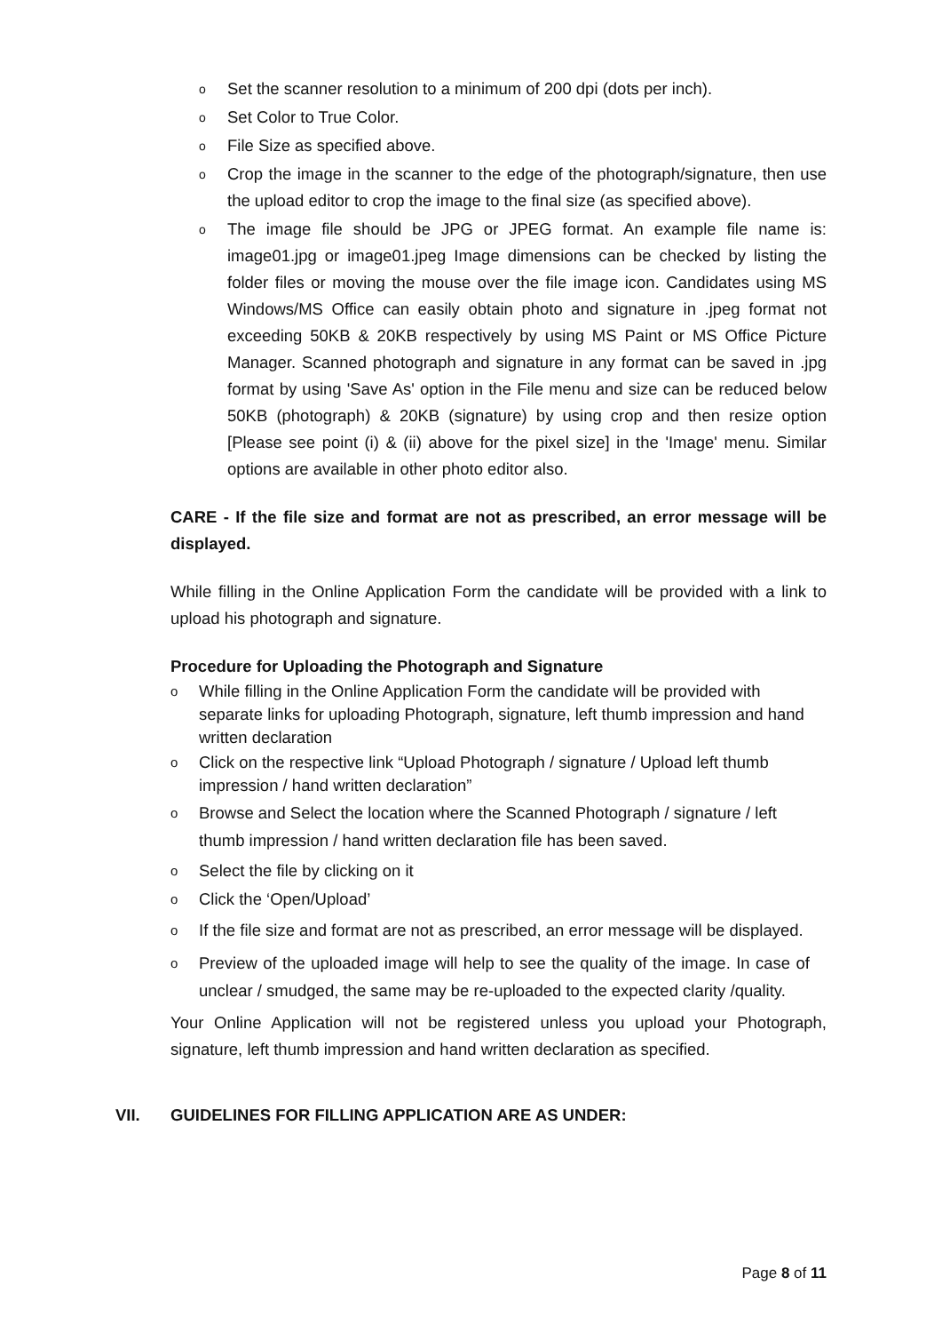o Set the scanner resolution to a minimum of 200 dpi (dots per inch).
o Set Color to True Color.
o File Size as specified above.
o Crop the image in the scanner to the edge of the photograph/signature, then use the upload editor to crop the image to the final size (as specified above).
o The image file should be JPG or JPEG format. An example file name is: image01.jpg or image01.jpeg Image dimensions can be checked by listing the folder files or moving the mouse over the file image icon. Candidates using MS Windows/MS Office can easily obtain photo and signature in .jpeg format not exceeding 50KB & 20KB respectively by using MS Paint or MS Office Picture Manager. Scanned photograph and signature in any format can be saved in .jpg format by using 'Save As' option in the File menu and size can be reduced below 50KB (photograph) & 20KB (signature) by using crop and then resize option [Please see point (i) & (ii) above for the pixel size] in the 'Image' menu. Similar options are available in other photo editor also.
CARE - If the file size and format are not as prescribed, an error message will be displayed.
While filling in the Online Application Form the candidate will be provided with a link to upload his photograph and signature.
Procedure for Uploading the Photograph and Signature
o While filling in the Online Application Form the candidate will be provided with separate links for uploading Photograph, signature, left thumb impression and hand written declaration
o Click on the respective link “Upload Photograph / signature / Upload left thumb impression / hand written declaration”
o Browse and Select the location where the Scanned Photograph / signature / left thumb impression / hand written declaration file has been saved.
o Select the file by clicking on it
o Click the ‘Open/Upload’
o If the file size and format are not as prescribed, an error message will be displayed.
o Preview of the uploaded image will help to see the quality of the image. In case of unclear / smudged, the same may be re-uploaded to the expected clarity /quality.
Your Online Application will not be registered unless you upload your Photograph, signature, left thumb impression and hand written declaration as specified.
VII. GUIDELINES FOR FILLING APPLICATION ARE AS UNDER:
Page 8 of 11